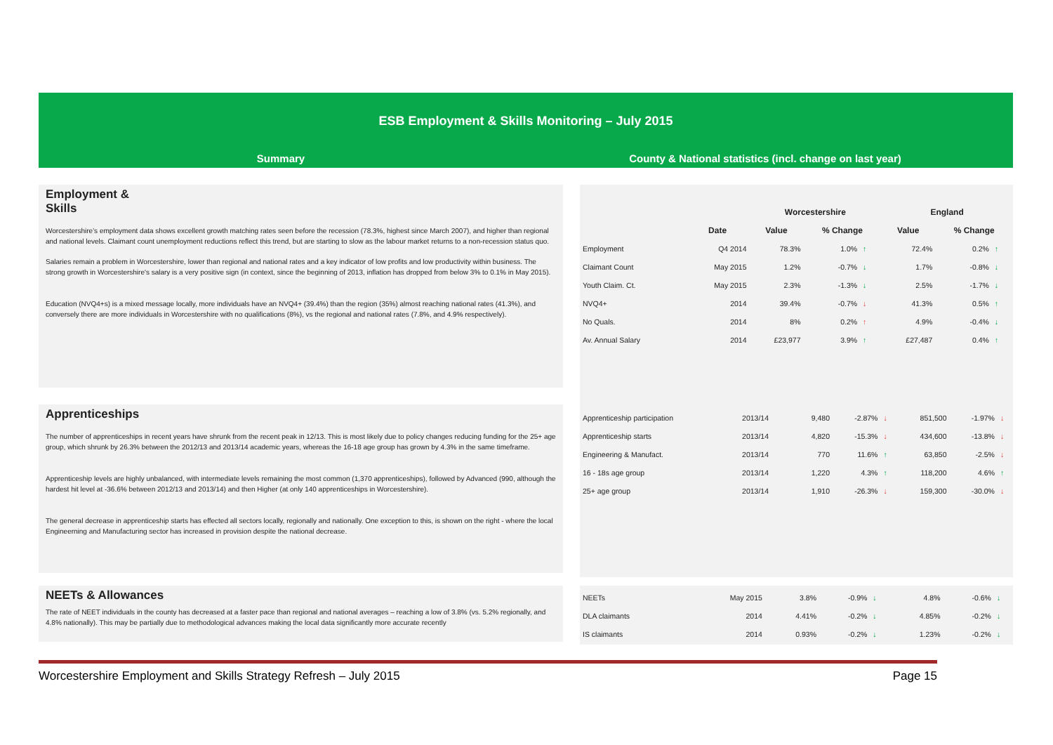ESB Employment & Skills Monitoring – July 2015
Summary County & National statistics (incl. change on last year)
Employment &
Skills
Worcestershire’s employment data shows excellent growth matching rates seen before the recession (78.3%, highest since March 2007), and higher than regional and national levels. Claimant count unemployment reductions reflect this trend, but are starting to slow as the labour market returns to a non-recession status quo.
Salaries remain a problem in Worcestershire, lower than regional and national rates and a key indicator of low profits and low productivity within business. The strong growth in Worcestershire's salary is a very positive sign (in context, since the beginning of 2013, inflation has dropped from below 3% to 0.1% in May 2015).
Education (NVQ4+s) is a mixed message locally, more individuals have an NVQ4+ (39.4%) than the region (35%) almost reaching national rates (41.3%), and conversely there are more individuals in Worcestershire with no qualifications (8%), vs the regional and national rates (7.8%, and 4.9% respectively).
| | | Worcestershire | | | England | | |
| --- | --- | --- | --- | --- | --- | --- | --- |
| | Date | Value | % Change | | Value | % Change | |
| Employment | Q4 2014 | 78.3% | 1.0% | ↑ | 72.4% | 0.2% | ↑ |
| Claimant Count | May 2015 | 1.2% | -0.7% | ↓ | 1.7% | -0.8% | ↓ |
| Youth Claim. Ct. | May 2015 | 2.3% | -1.3% | ↓ | 2.5% | -1.7% | ↓ |
| NVQ4+ | 2014 | 39.4% | -0.7% | ↓ | 41.3% | 0.5% | ↑ |
| No Quals. | 2014 | 8% | 0.2% | ↑ | 4.9% | -0.4% | ↓ |
| Av. Annual Salary | 2014 | £23,977 | 3.9% | ↑ | £27,487 | 0.4% | ↑ |
Apprenticeships
The number of apprenticeships in recent years have shrunk from the recent peak in 12/13. This is most likely due to policy changes reducing funding for the 25+ age group, which shrunk by 26.3% between the 2012/13 and 2013/14 academic years, whereas the 16-18 age group has grown by 4.3% in the same timeframe.
Apprenticeship levels are highly unbalanced, with intermediate levels remaining the most common (1,370 apprenticeships), followed by Advanced (990, although the hardest hit level at -36.6% between 2012/13 and 2013/14) and then Higher (at only 140 apprenticeships in Worcestershire).
The general decrease in apprenticeship starts has effected all sectors locally, regionally and nationally. One exception to this, is shown on the right - where the local Engineerning and Manufacturing sector has increased in provision despite the national decrease.
| Apprenticeship participation | 2013/14 | 9,480 | -2.87% | ↓ | 851,500 | -1.97% | ↓ |
| Apprenticeship starts | 2013/14 | 4,820 | -15.3% | ↓ | 434,600 | -13.8% | ↓ |
| Engineering & Manufact. | 2013/14 | 770 | 11.6% | ↑ | 63,850 | -2.5% | ↓ |
| 16 - 18s age group | 2013/14 | 1,220 | 4.3% | ↑ | 118,200 | 4.6% | ↑ |
| 25+ age group | 2013/14 | 1,910 | -26.3% | ↓ | 159,300 | -30.0% | ↓ |
NEETs & Allowances
The rate of NEET individuals in the county has decreased at a faster pace than regional and national averages – reaching a low of 3.8% (vs. 5.2% regionally, and 4.8% nationally). This may be partially due to methodological advances making the local data significantly more accurate recently
| NEETs | May 2015 | 3.8% | -0.9% | ↓ | 4.8% | -0.6% | ↓ |
| DLA claimants | 2014 | 4.41% | -0.2% | ↓ | 4.85% | -0.2% | ↓ |
| IS claimants | 2014 | 0.93% | -0.2% | ↓ | 1.23% | -0.2% | ↓ |
Worcestershire Employment and Skills Strategy Refresh – July 2015 Page 15